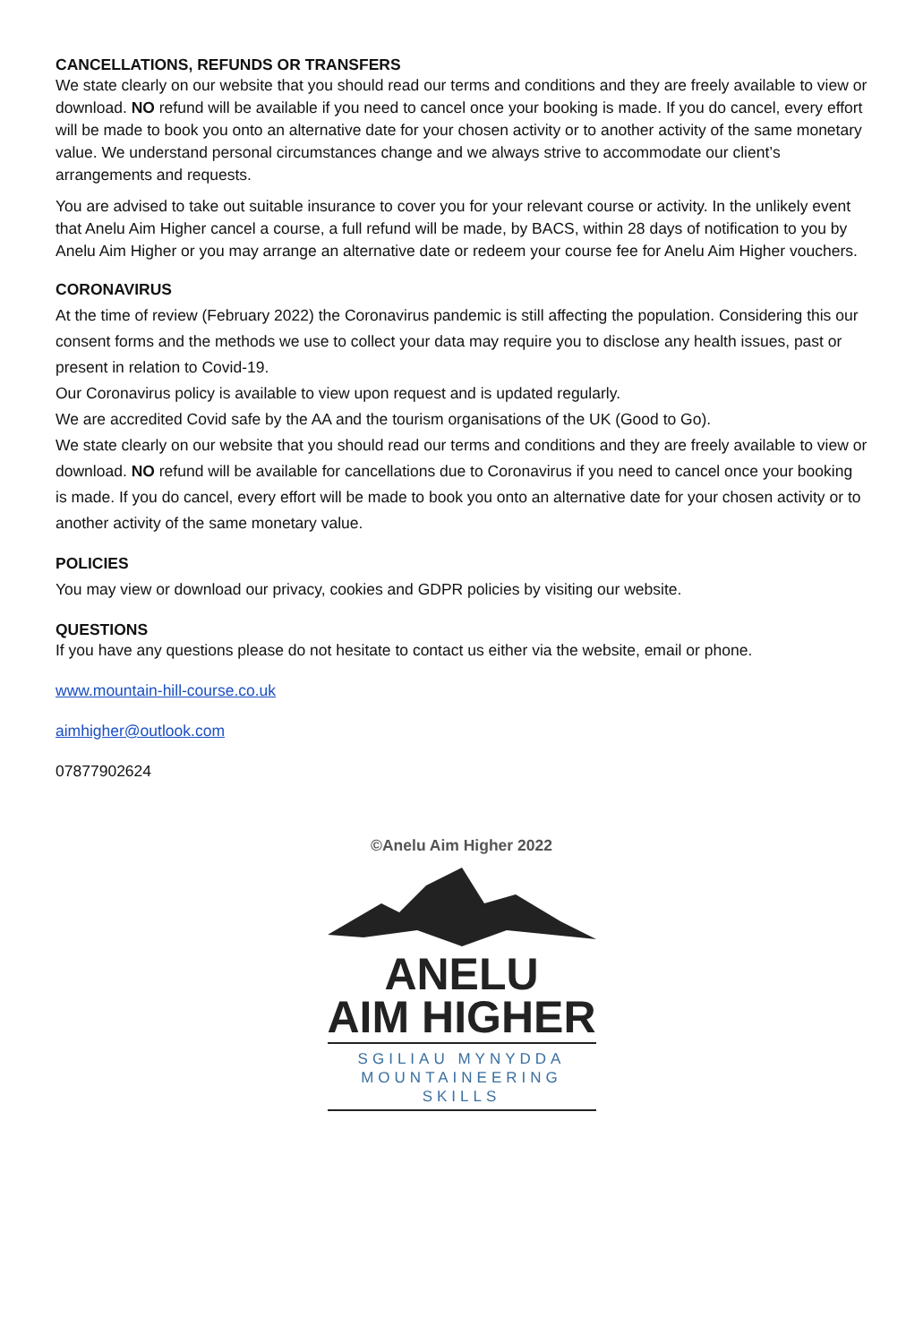CANCELLATIONS, REFUNDS OR TRANSFERS
We state clearly on our website that you should read our terms and conditions and they are freely available to view or download. NO refund will be available if you need to cancel once your booking is made. If you do cancel, every effort will be made to book you onto an alternative date for your chosen activity or to another activity of the same monetary value. We understand personal circumstances change and we always strive to accommodate our client’s arrangements and requests.
You are advised to take out suitable insurance to cover you for your relevant course or activity. In the unlikely event that Anelu Aim Higher cancel a course, a full refund will be made, by BACS, within 28 days of notification to you by Anelu Aim Higher or you may arrange an alternative date or redeem your course fee for Anelu Aim Higher vouchers.
CORONAVIRUS
At the time of review (February 2022) the Coronavirus pandemic is still affecting the population. Considering this our consent forms and the methods we use to collect your data may require you to disclose any health issues, past or present in relation to Covid-19.
Our Coronavirus policy is available to view upon request and is updated regularly.
We are accredited Covid safe by the AA and the tourism organisations of the UK (Good to Go).
We state clearly on our website that you should read our terms and conditions and they are freely available to view or download. NO refund will be available for cancellations due to Coronavirus if you need to cancel once your booking is made. If you do cancel, every effort will be made to book you onto an alternative date for your chosen activity or to another activity of the same monetary value.
POLICIES
You may view or download our privacy, cookies and GDPR policies by visiting our website.
QUESTIONS
If you have any questions please do not hesitate to contact us either via the website, email or phone.
www.mountain-hill-course.co.uk
aimhigher@outlook.com
07877902624
©Anelu Aim Higher 2022
ANELU
AIM HIGHER
SGILIAU MYNYDDA
MOUNTAINEERING SKILLS